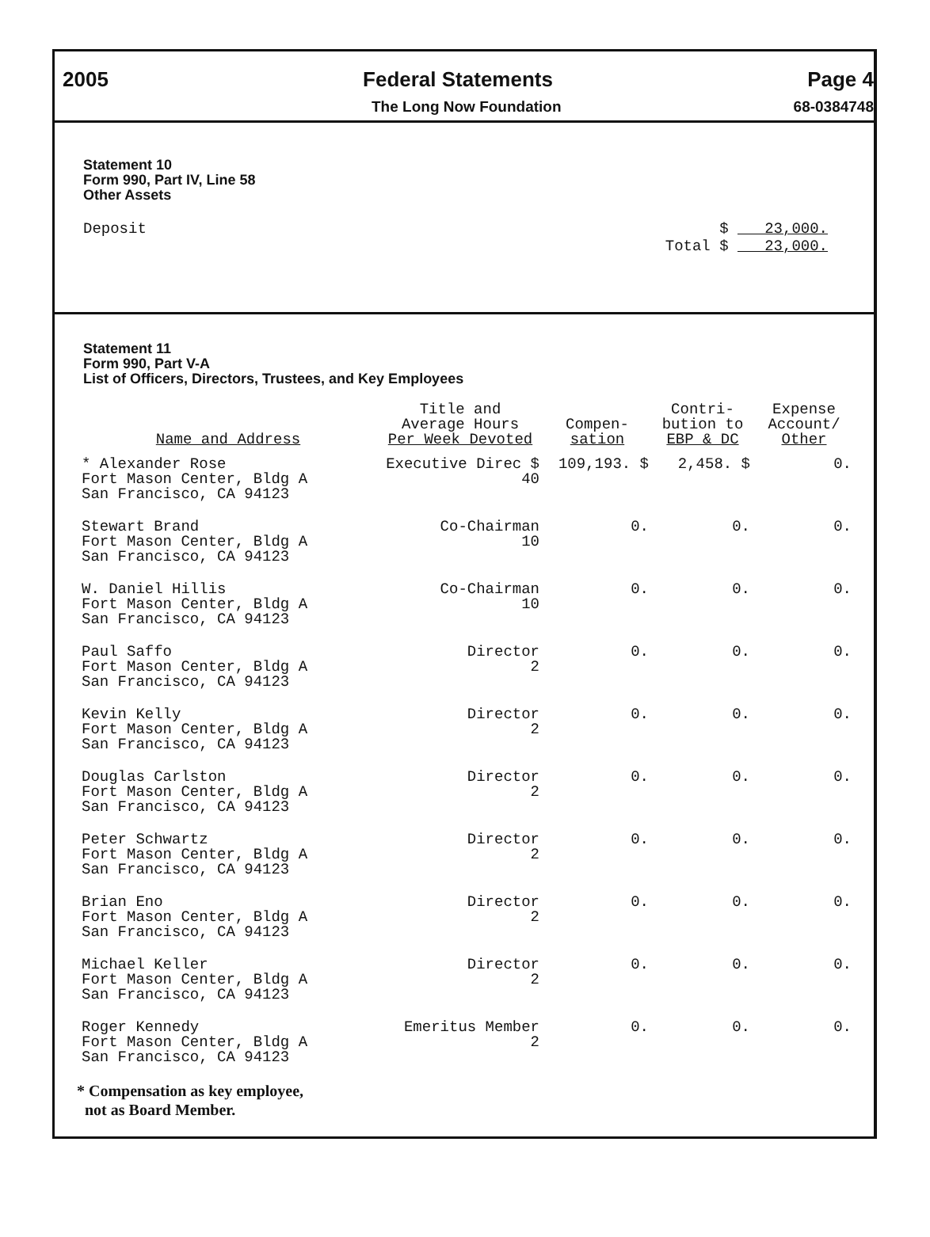2005 Federal Statements Page 4
The Long Now Foundation 68-0384748
Statement 10
Form 990, Part IV, Line 58
Other Assets
Deposit $ 23,000.
Total $ 23,000.
Statement 11
Form 990, Part V-A
List of Officers, Directors, Trustees, and Key Employees
| Name and Address | Title and Average Hours Per Week Devoted | Compen- sation | Contri- bution to EBP & DC | Expense Account/ Other |
| --- | --- | --- | --- | --- |
| * Alexander Rose Fort Mason Center, Bldg A San Francisco, CA 94123 | Executive Direc $ 40 | 109,193. $ | 2,458. $ | 0. |
| Stewart Brand Fort Mason Center, Bldg A San Francisco, CA 94123 | Co-Chairman 10 | 0. | 0. | 0. |
| W. Daniel Hillis Fort Mason Center, Bldg A San Francisco, CA 94123 | Co-Chairman 10 | 0. | 0. | 0. |
| Paul Saffo Fort Mason Center, Bldg A San Francisco, CA 94123 | Director 2 | 0. | 0. | 0. |
| Kevin Kelly Fort Mason Center, Bldg A San Francisco, CA 94123 | Director 2 | 0. | 0. | 0. |
| Douglas Carlston Fort Mason Center, Bldg A San Francisco, CA 94123 | Director 2 | 0. | 0. | 0. |
| Peter Schwartz Fort Mason Center, Bldg A San Francisco, CA 94123 | Director 2 | 0. | 0. | 0. |
| Brian Eno Fort Mason Center, Bldg A San Francisco, CA 94123 | Director 2 | 0. | 0. | 0. |
| Michael Keller Fort Mason Center, Bldg A San Francisco, CA 94123 | Director 2 | 0. | 0. | 0. |
| Roger Kennedy Fort Mason Center, Bldg A San Francisco, CA 94123 | Emeritus Member 2 | 0. | 0. | 0. |
* Compensation as key employee,
not as Board Member.